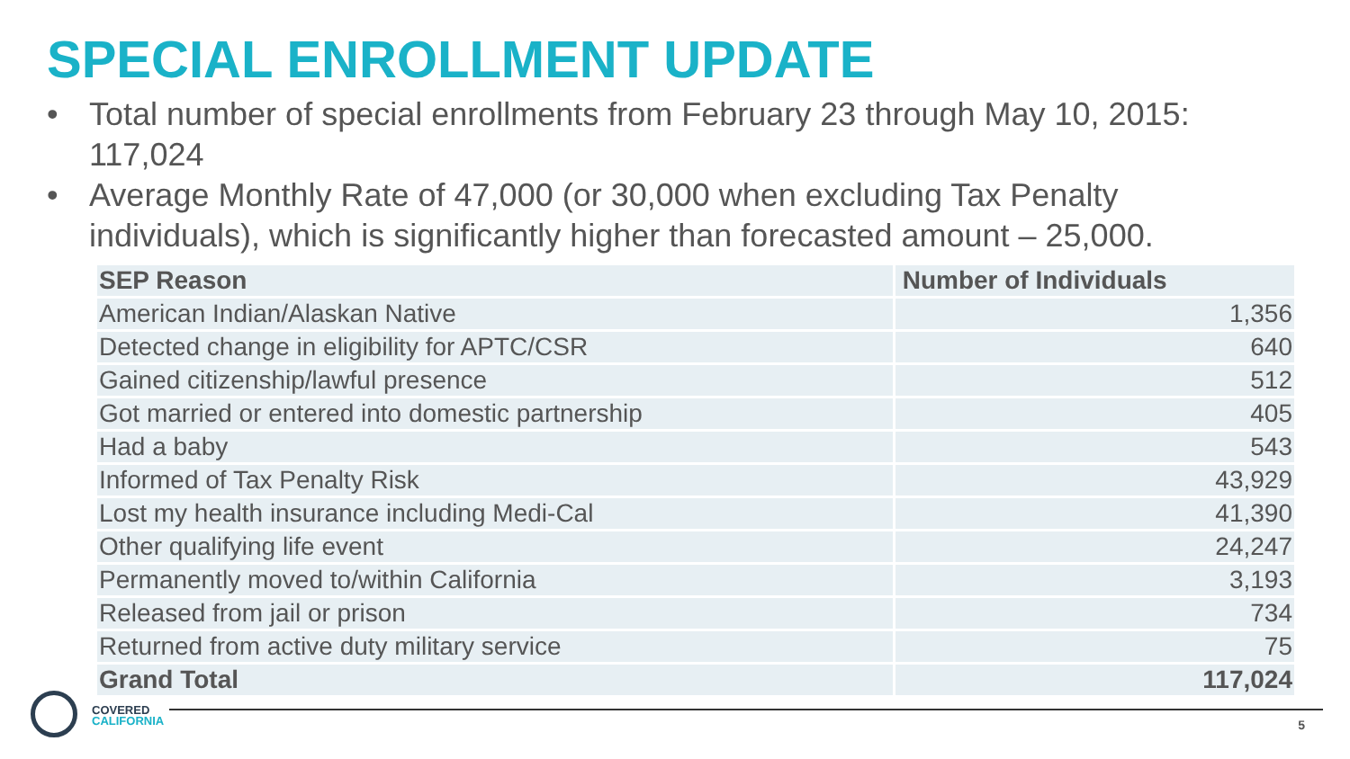SPECIAL ENROLLMENT UPDATE
• Total number of special enrollments from February 23 through May 10, 2015: 117,024
• Average Monthly Rate of 47,000 (or 30,000 when excluding Tax Penalty individuals), which is significantly higher than forecasted amount – 25,000.
| SEP Reason | Number of Individuals |
| --- | --- |
| American Indian/Alaskan Native | 1,356 |
| Detected change in eligibility for APTC/CSR | 640 |
| Gained citizenship/lawful presence | 512 |
| Got married or entered into domestic partnership | 405 |
| Had a baby | 543 |
| Informed of Tax Penalty Risk | 43,929 |
| Lost my health insurance including Medi-Cal | 41,390 |
| Other qualifying life event | 24,247 |
| Permanently moved to/within California | 3,193 |
| Released from jail or prison | 734 |
| Returned from active duty military service | 75 |
| Grand Total | 117,024 |
COVERED
CALIFORNIA
5